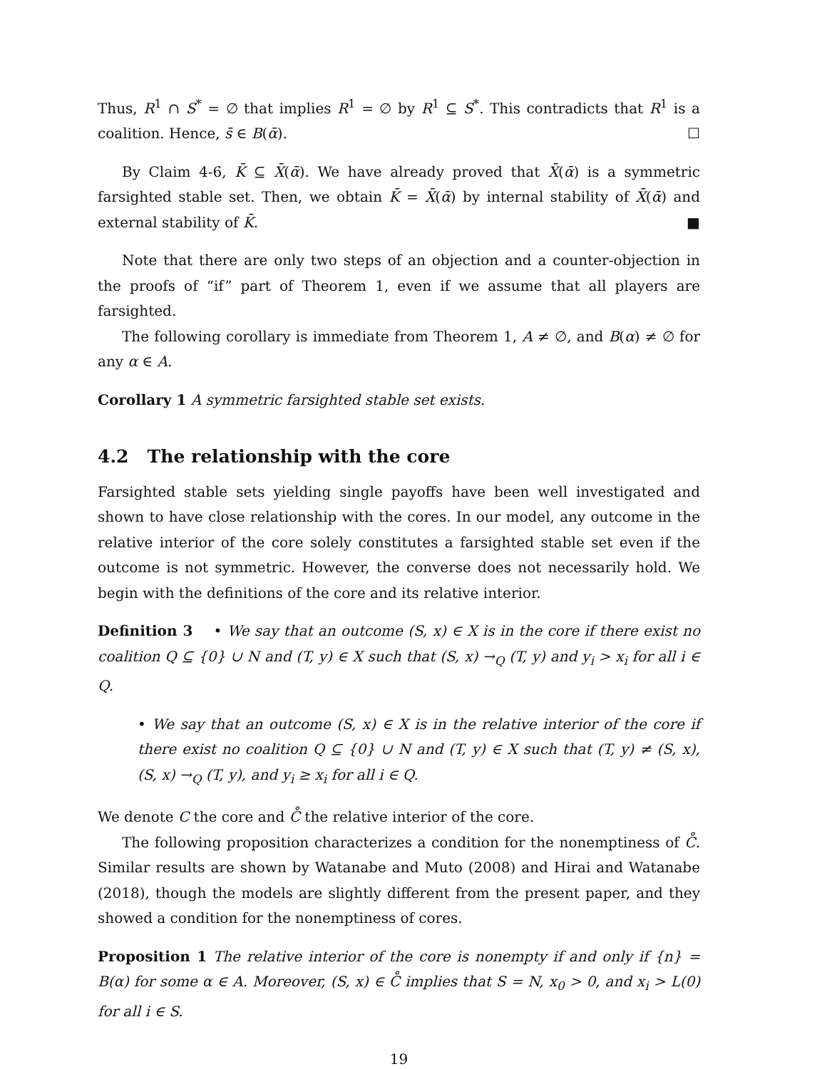Thus, R<sup>1</sup> ∩ S<sup>*</sup> = ∅ that implies R<sup>1</sup> = ∅ by R<sup>1</sup> ⊆ S<sup>*</sup>. This contradicts that R<sup>1</sup> is a coalition. Hence, s̄ ∈ B(ᾱ). ☐
By Claim 4-6, K̄ ⊆ X̄(ᾱ). We have already proved that X̄(ᾱ) is a symmetric farsighted stable set. Then, we obtain K̄ = X̄(ᾱ) by internal stability of X̄(ᾱ) and external stability of K̄. ■
Note that there are only two steps of an objection and a counter-objection in the proofs of “if” part of Theorem 1, even if we assume that all players are farsighted.
The following corollary is immediate from Theorem 1, A ≠ ∅, and B(α) ≠ ∅ for any α ∈ A.
Corollary 1 A symmetric farsighted stable set exists.
4.2 The relationship with the core
Farsighted stable sets yielding single payoffs have been well investigated and shown to have close relationship with the cores. In our model, any outcome in the relative interior of the core solely constitutes a farsighted stable set even if the outcome is not symmetric. However, the converse does not necessarily hold. We begin with the definitions of the core and its relative interior.
Definition 3 • We say that an outcome (S, x) ∈ X is in the core if there exist no coalition Q ⊆ {0} ∪ N and (T, y) ∈ X such that (S, x) →<sub>Q</sub> (T, y) and y<sub>i</sub> > x<sub>i</sub> for all i ∈ Q.
• We say that an outcome (S, x) ∈ X is in the relative interior of the core if there exist no coalition Q ⊆ {0} ∪ N and (T, y) ∈ X such that (T, y) ≠ (S, x), (S, x) →<sub>Q</sub> (T, y), and y<sub>i</sub> ≥ x<sub>i</sub> for all i ∈ Q.
We denote C the core and C̊ the relative interior of the core.
The following proposition characterizes a condition for the nonemptiness of C̊. Similar results are shown by Watanabe and Muto (2008) and Hirai and Watanabe (2018), though the models are slightly different from the present paper, and they showed a condition for the nonemptiness of cores.
Proposition 1 The relative interior of the core is nonempty if and only if {n} = B(α) for some α ∈ A. Moreover, (S, x) ∈ C̊ implies that S = N, x<sub>0</sub> > 0, and x<sub>i</sub> > L(0) for all i ∈ S.
19